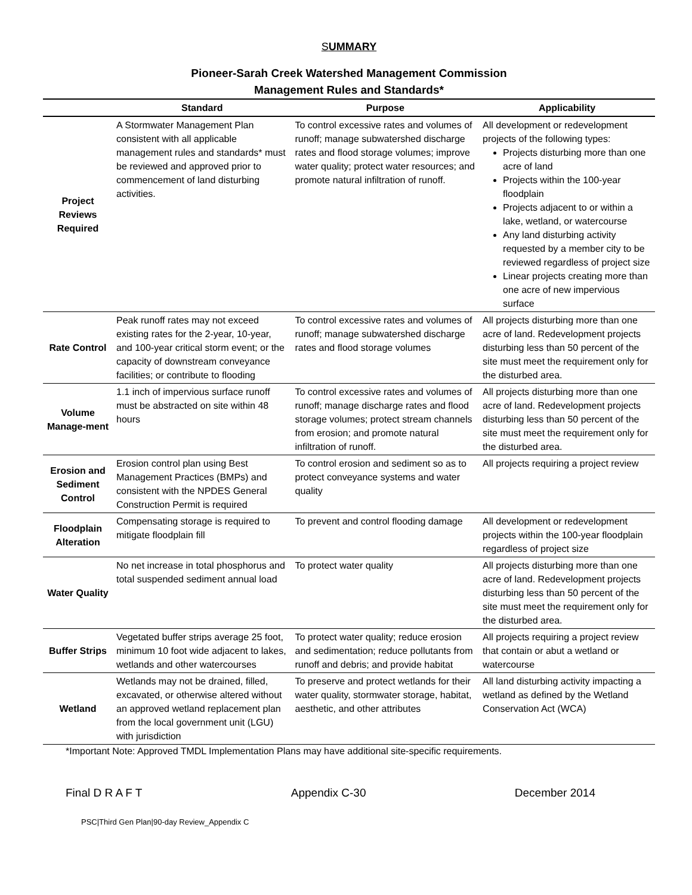SUMMARY
Pioneer-Sarah Creek Watershed Management Commission
Management Rules and Standards*
| | Standard | Purpose | Applicability |
| --- | --- | --- | --- |
| Project Reviews Required | A Stormwater Management Plan consistent with all applicable management rules and standards* must be reviewed and approved prior to commencement of land disturbing activities. | To control excessive rates and volumes of runoff; manage subwatershed discharge rates and flood storage volumes; improve water quality; protect water resources; and promote natural infiltration of runoff. | All development or redevelopment projects of the following types: Projects disturbing more than one acre of land Projects within the 100-year floodplain Projects adjacent to or within a lake, wetland, or watercourse Any land disturbing activity requested by a member city to be reviewed regardless of project size Linear projects creating more than one acre of new impervious surface |
| Rate Control | Peak runoff rates may not exceed existing rates for the 2-year, 10-year, and 100-year critical storm event; or the capacity of downstream conveyance facilities; or contribute to flooding | To control excessive rates and volumes of runoff; manage subwatershed discharge rates and flood storage volumes | All projects disturbing more than one acre of land. Redevelopment projects disturbing less than 50 percent of the site must meet the requirement only for the disturbed area. |
| Volume Manage-ment | 1.1 inch of impervious surface runoff must be abstracted on site within 48 hours | To control excessive rates and volumes of runoff; manage discharge rates and flood storage volumes; protect stream channels from erosion; and promote natural infiltration of runoff. | All projects disturbing more than one acre of land. Redevelopment projects disturbing less than 50 percent of the site must meet the requirement only for the disturbed area. |
| Erosion and Sediment Control | Erosion control plan using Best Management Practices (BMPs) and consistent with the NPDES General Construction Permit is required | To control erosion and sediment so as to protect conveyance systems and water quality | All projects requiring a project review |
| Floodplain Alteration | Compensating storage is required to mitigate floodplain fill | To prevent and control flooding damage | All development or redevelopment projects within the 100-year floodplain regardless of project size |
| Water Quality | No net increase in total phosphorus and total suspended sediment annual load | To protect water quality | All projects disturbing more than one acre of land. Redevelopment projects disturbing less than 50 percent of the site must meet the requirement only for the disturbed area. |
| Buffer Strips | Vegetated buffer strips average 25 foot, minimum 10 foot wide adjacent to lakes, wetlands and other watercourses | To protect water quality; reduce erosion and sedimentation; reduce pollutants from runoff and debris; and provide habitat | All projects requiring a project review that contain or abut a wetland or watercourse |
| Wetland | Wetlands may not be drained, filled, excavated, or otherwise altered without an approved wetland replacement plan from the local government unit (LGU) with jurisdiction | To preserve and protect wetlands for their water quality, stormwater storage, habitat, aesthetic, and other attributes | All land disturbing activity impacting a wetland as defined by the Wetland Conservation Act (WCA) |
*Important Note: Approved TMDL Implementation Plans may have additional site-specific requirements.
Final D R A F T Appendix C-30 December 2014
PSC|Third Gen Plan|90-day Review_Appendix C